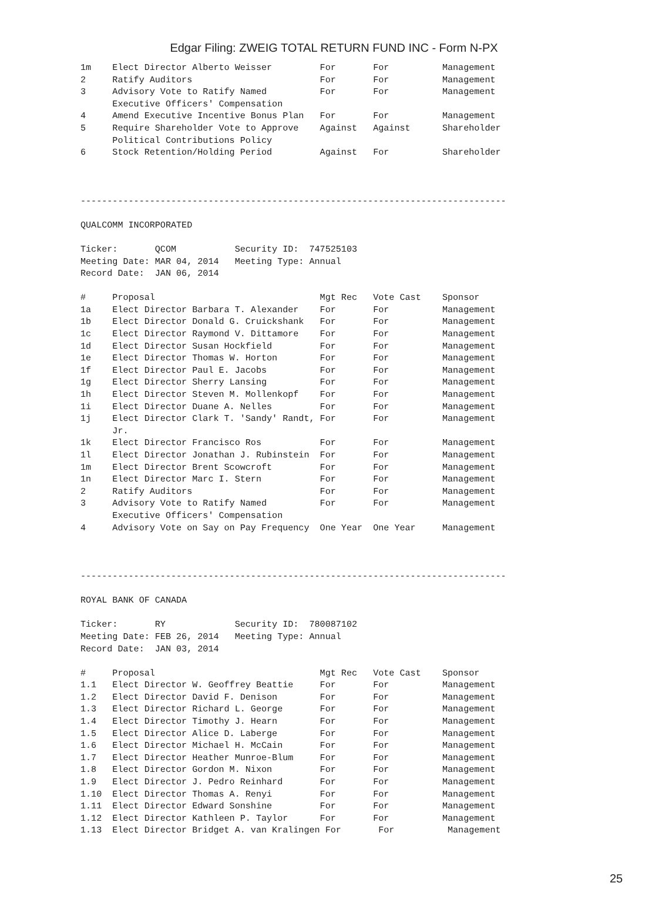Edgar Filing: ZWEIG TOTAL RETURN FUND INC - Form N-PX
1m    Elect Director Alberto Weisser         For       For          Management
2     Ratify Auditors                        For       For          Management
3     Advisory Vote to Ratify Named          For       For          Management
      Executive Officers' Compensation
4     Amend Executive Incentive Bonus Plan   For       For          Management
5     Require Shareholder Vote to Approve    Against   Against      Shareholder
      Political Contributions Policy
6     Stock Retention/Holding Period         Against   For          Shareholder



--------------------------------------------------------------------------------

QUALCOMM INCORPORATED

Ticker:       QCOM           Security ID:  747525103
Meeting Date: MAR 04, 2014   Meeting Type: Annual
Record Date:  JAN 06, 2014

#     Proposal                               Mgt Rec   Vote Cast    Sponsor
1a    Elect Director Barbara T. Alexander    For       For          Management
1b    Elect Director Donald G. Cruickshank   For       For          Management
1c    Elect Director Raymond V. Dittamore    For       For          Management
1d    Elect Director Susan Hockfield         For       For          Management
1e    Elect Director Thomas W. Horton        For       For          Management
1f    Elect Director Paul E. Jacobs          For       For          Management
1g    Elect Director Sherry Lansing          For       For          Management
1h    Elect Director Steven M. Mollenkopf    For       For          Management
1i    Elect Director Duane A. Nelles         For       For          Management
1j    Elect Director Clark T. 'Sandy' Randt, For       For          Management
      Jr.
1k    Elect Director Francisco Ros           For       For          Management
1l    Elect Director Jonathan J. Rubinstein  For       For          Management
1m    Elect Director Brent Scowcroft         For       For          Management
1n    Elect Director Marc I. Stern           For       For          Management
2     Ratify Auditors                        For       For          Management
3     Advisory Vote to Ratify Named          For       For          Management
      Executive Officers' Compensation
4     Advisory Vote on Say on Pay Frequency  One Year  One Year     Management



--------------------------------------------------------------------------------

ROYAL BANK OF CANADA

Ticker:       RY             Security ID:  780087102
Meeting Date: FEB 26, 2014   Meeting Type: Annual
Record Date:  JAN 03, 2014

#     Proposal                               Mgt Rec   Vote Cast    Sponsor
1.1   Elect Director W. Geoffrey Beattie     For       For          Management
1.2   Elect Director David F. Denison        For       For          Management
1.3   Elect Director Richard L. George       For       For          Management
1.4   Elect Director Timothy J. Hearn        For       For          Management
1.5   Elect Director Alice D. Laberge        For       For          Management
1.6   Elect Director Michael H. McCain       For       For          Management
1.7   Elect Director Heather Munroe-Blum     For       For          Management
1.8   Elect Director Gordon M. Nixon         For       For          Management
1.9   Elect Director J. Pedro Reinhard       For       For          Management
1.10  Elect Director Thomas A. Renyi         For       For          Management
1.11  Elect Director Edward Sonshine         For       For          Management
1.12  Elect Director Kathleen P. Taylor      For       For          Management
1.13  Elect Director Bridget A. van Kralingen For       For          Management
25